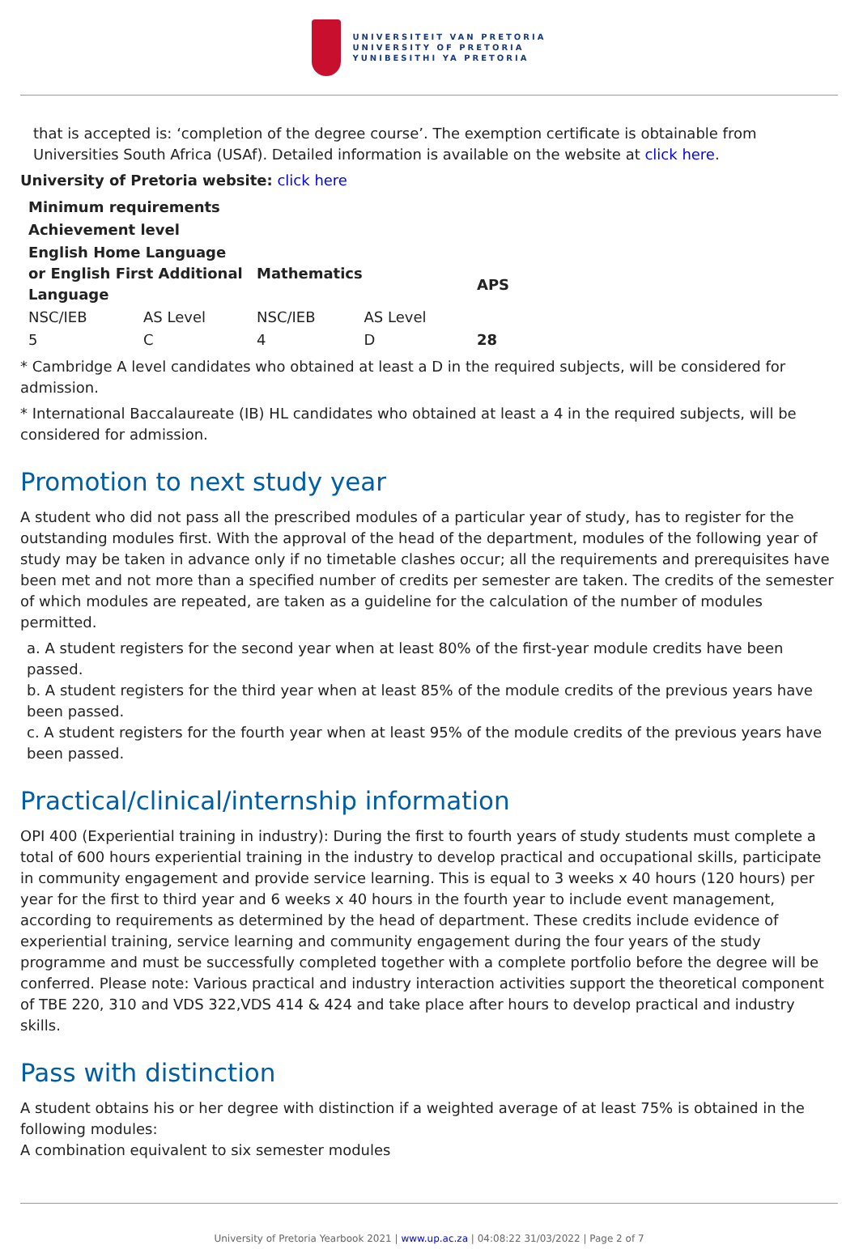UNIVERSITEIT VAN PRETORIA
UNIVERSITY OF PRETORIA
YUNIBESITHI YA PRETORIA
that is accepted is: ‘completion of the degree course’. The exemption certificate is obtainable from Universities South Africa (USAf). Detailed information is available on the website at click here.
University of Pretoria website: click here
| Minimum requirements | | | | | |
| --- | --- | --- | --- | --- | --- |
| Achievement level | | | | | |
| English Home Language or English First Additional Language | | Mathematics | | APS | |
| NSC/IEB | AS Level | NSC/IEB | AS Level | | |
| 5 | C | 4 | D | 28 | |
* Cambridge A level candidates who obtained at least a D in the required subjects, will be considered for admission.
* International Baccalaureate (IB) HL candidates who obtained at least a 4 in the required subjects, will be considered for admission.
Promotion to next study year
A student who did not pass all the prescribed modules of a particular year of study, has to register for the outstanding modules first. With the approval of the head of the department, modules of the following year of study may be taken in advance only if no timetable clashes occur; all the requirements and prerequisites have been met and not more than a specified number of credits per semester are taken. The credits of the semester of which modules are repeated, are taken as a guideline for the calculation of the number of modules permitted.
a. A student registers for the second year when at least 80% of the first-year module credits have been passed.
b. A student registers for the third year when at least 85% of the module credits of the previous years have been passed.
c. A student registers for the fourth year when at least 95% of the module credits of the previous years have been passed.
Practical/clinical/internship information
OPI 400 (Experiential training in industry): During the first to fourth years of study students must complete a total of 600 hours experiential training in the industry to develop practical and occupational skills, participate in community engagement and provide service learning. This is equal to 3 weeks x 40 hours (120 hours) per year for the first to third year and 6 weeks x 40 hours in the fourth year to include event management, according to requirements as determined by the head of department. These credits include evidence of experiential training, service learning and community engagement during the four years of the study programme and must be successfully completed together with a complete portfolio before the degree will be conferred. Please note: Various practical and industry interaction activities support the theoretical component of TBE 220, 310 and VDS 322,VDS 414 & 424 and take place after hours to develop practical and industry skills.
Pass with distinction
A student obtains his or her degree with distinction if a weighted average of at least 75% is obtained in the following modules:
A combination equivalent to six semester modules
University of Pretoria Yearbook 2021 | www.up.ac.za | 04:08:22 31/03/2022 | Page 2 of 7